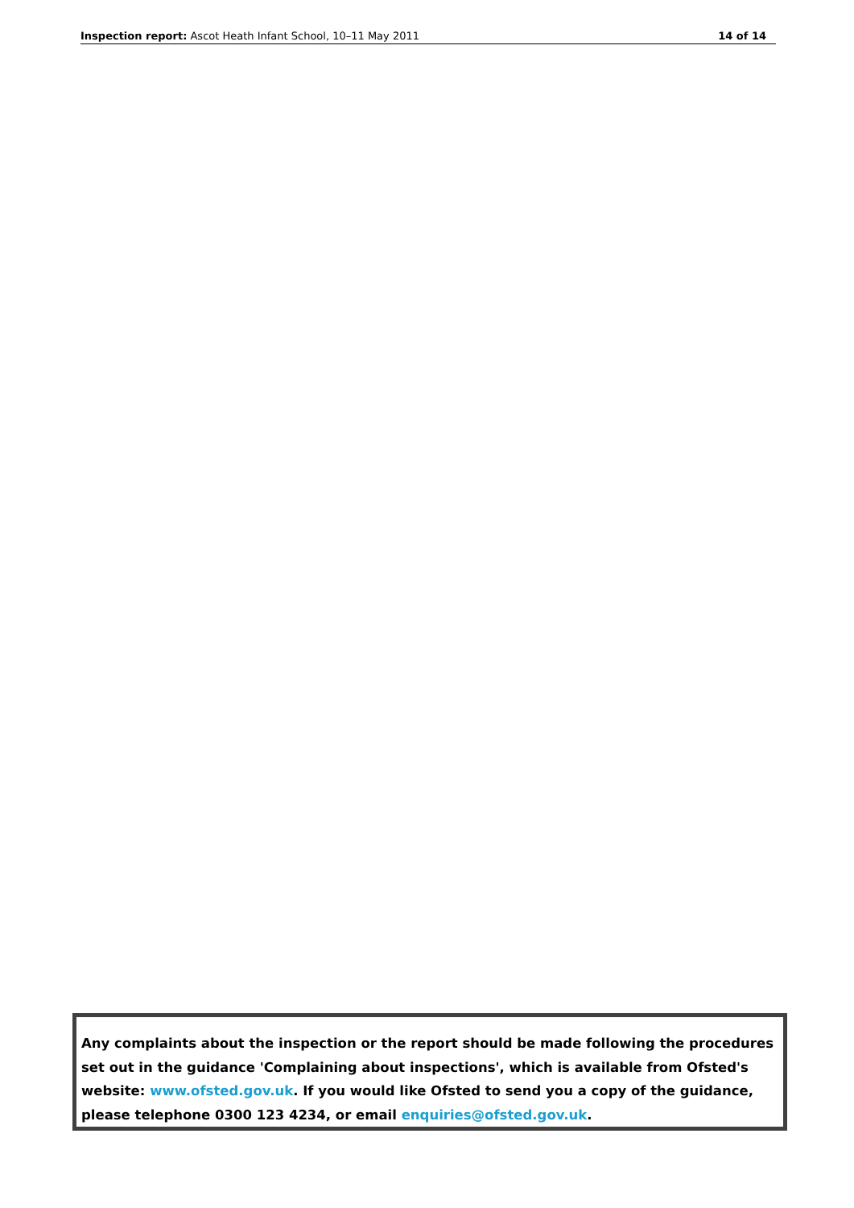Inspection report: Ascot Heath Infant School, 10–11 May 2011 14 of 14
Any complaints about the inspection or the report should be made following the procedures set out in the guidance 'Complaining about inspections', which is available from Ofsted's website: www.ofsted.gov.uk. If you would like Ofsted to send you a copy of the guidance, please telephone 0300 123 4234, or email enquiries@ofsted.gov.uk.